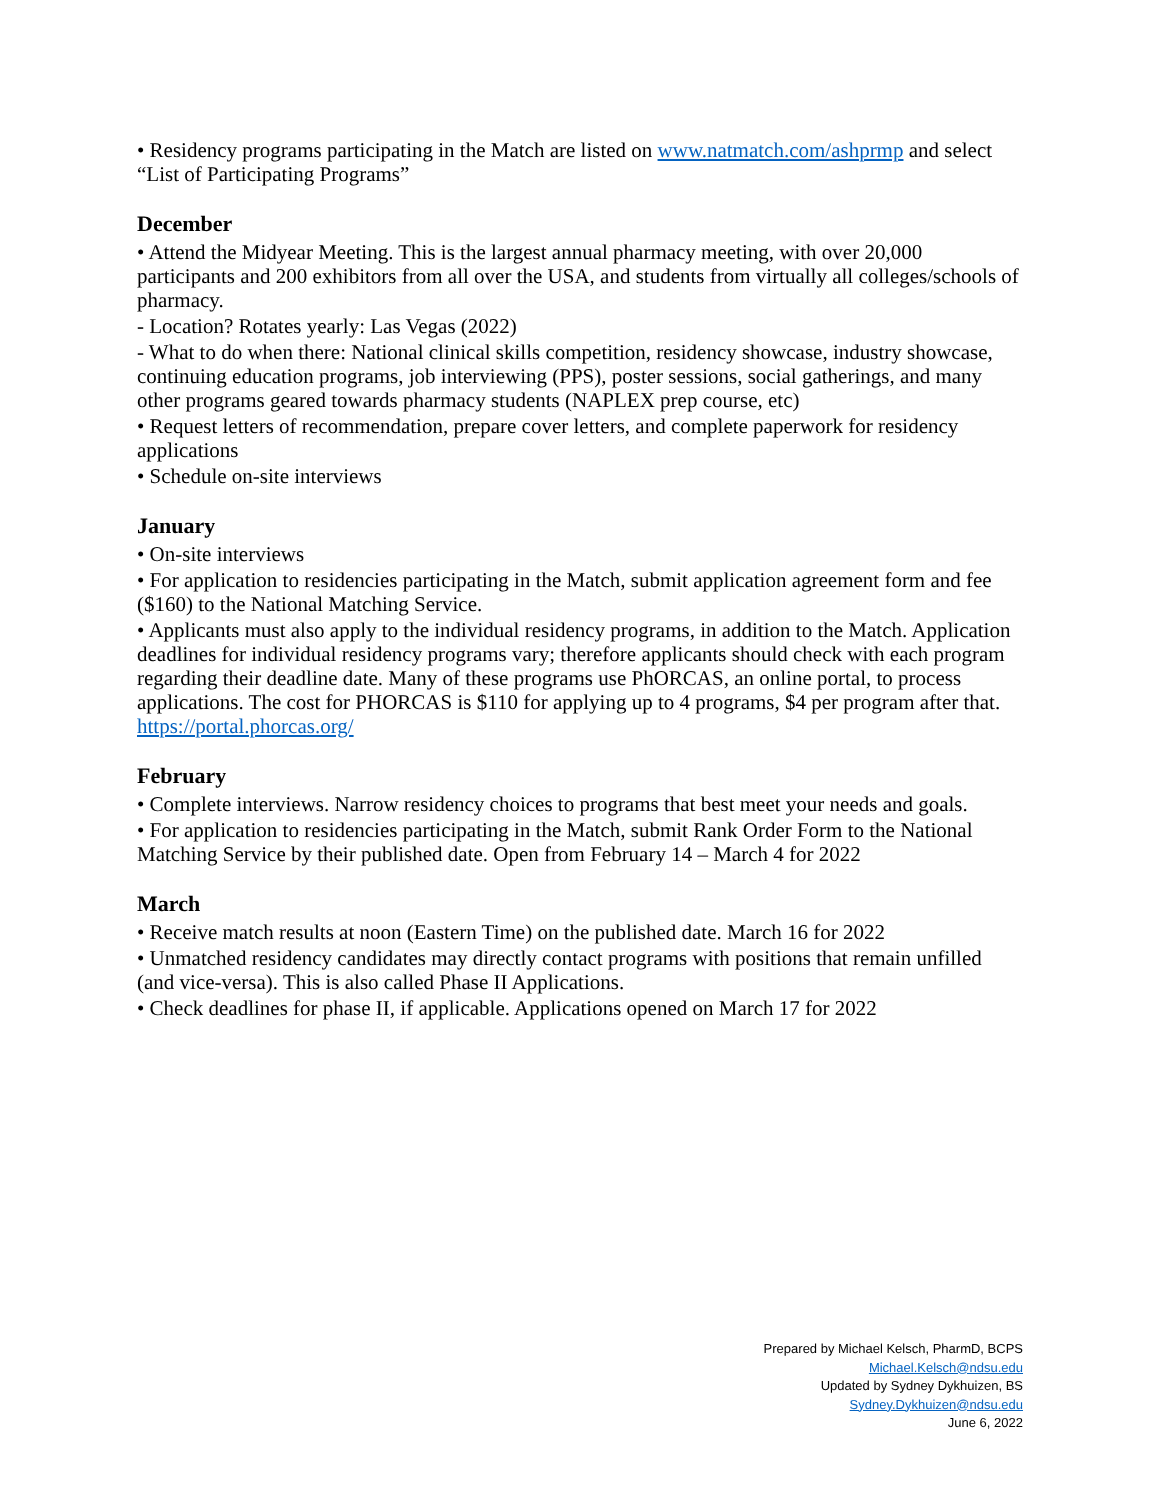• Residency programs participating in the Match are listed on www.natmatch.com/ashprmp and select “List of Participating Programs”
December
• Attend the Midyear Meeting. This is the largest annual pharmacy meeting, with over 20,000 participants and 200 exhibitors from all over the USA, and students from virtually all colleges/schools of pharmacy.
- Location? Rotates yearly: Las Vegas (2022)
- What to do when there: National clinical skills competition, residency showcase, industry showcase, continuing education programs, job interviewing (PPS), poster sessions, social gatherings, and many other programs geared towards pharmacy students (NAPLEX prep course, etc)
• Request letters of recommendation, prepare cover letters, and complete paperwork for residency applications
• Schedule on-site interviews
January
• On-site interviews
• For application to residencies participating in the Match, submit application agreement form and fee ($160) to the National Matching Service.
• Applicants must also apply to the individual residency programs, in addition to the Match. Application deadlines for individual residency programs vary; therefore applicants should check with each program regarding their deadline date. Many of these programs use PhORCAS, an online portal, to process applications. The cost for PHORCAS is $110 for applying up to 4 programs, $4 per program after that. https://portal.phorcas.org/
February
• Complete interviews. Narrow residency choices to programs that best meet your needs and goals.
• For application to residencies participating in the Match, submit Rank Order Form to the National Matching Service by their published date. Open from February 14 – March 4 for 2022
March
• Receive match results at noon (Eastern Time) on the published date. March 16 for 2022
• Unmatched residency candidates may directly contact programs with positions that remain unfilled (and vice-versa). This is also called Phase II Applications.
• Check deadlines for phase II, if applicable. Applications opened on March 17 for 2022
Prepared by Michael Kelsch, PharmD, BCPS
Michael.Kelsch@ndsu.edu
Updated by Sydney Dykhuizen, BS
Sydney.Dykhuizen@ndsu.edu
June 6, 2022